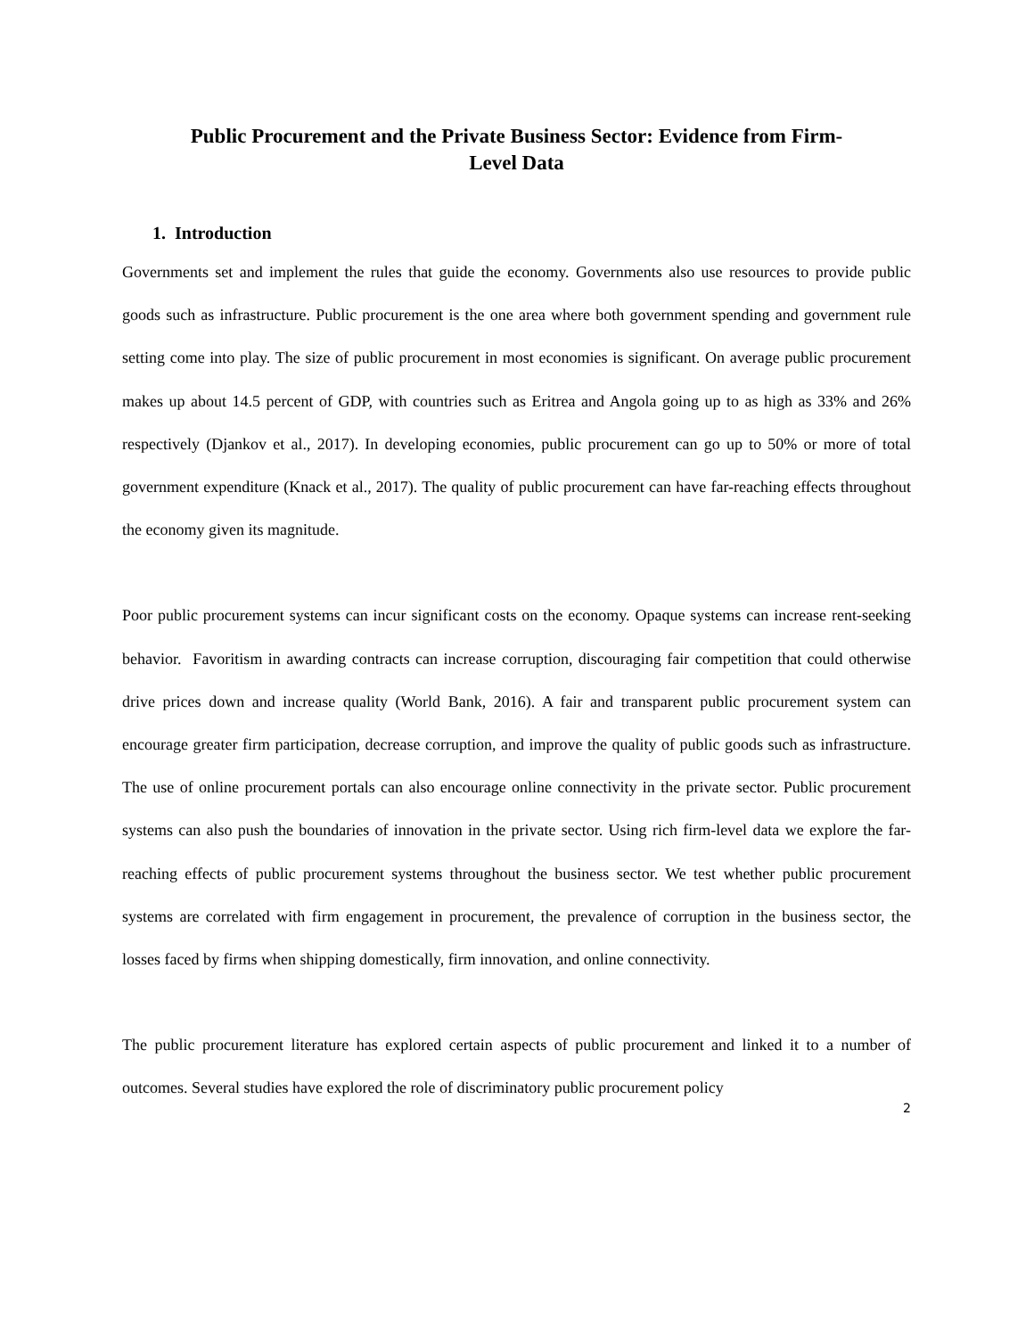Public Procurement and the Private Business Sector: Evidence from Firm-
Level Data
1. Introduction
Governments set and implement the rules that guide the economy. Governments also use resources to provide public goods such as infrastructure. Public procurement is the one area where both government spending and government rule setting come into play. The size of public procurement in most economies is significant. On average public procurement makes up about 14.5 percent of GDP, with countries such as Eritrea and Angola going up to as high as 33% and 26% respectively (Djankov et al., 2017). In developing economies, public procurement can go up to 50% or more of total government expenditure (Knack et al., 2017). The quality of public procurement can have far-reaching effects throughout the economy given its magnitude.
Poor public procurement systems can incur significant costs on the economy. Opaque systems can increase rent-seeking behavior. Favoritism in awarding contracts can increase corruption, discouraging fair competition that could otherwise drive prices down and increase quality (World Bank, 2016). A fair and transparent public procurement system can encourage greater firm participation, decrease corruption, and improve the quality of public goods such as infrastructure. The use of online procurement portals can also encourage online connectivity in the private sector. Public procurement systems can also push the boundaries of innovation in the private sector. Using rich firm-level data we explore the far-reaching effects of public procurement systems throughout the business sector. We test whether public procurement systems are correlated with firm engagement in procurement, the prevalence of corruption in the business sector, the losses faced by firms when shipping domestically, firm innovation, and online connectivity.
The public procurement literature has explored certain aspects of public procurement and linked it to a number of outcomes. Several studies have explored the role of discriminatory public procurement policy
2